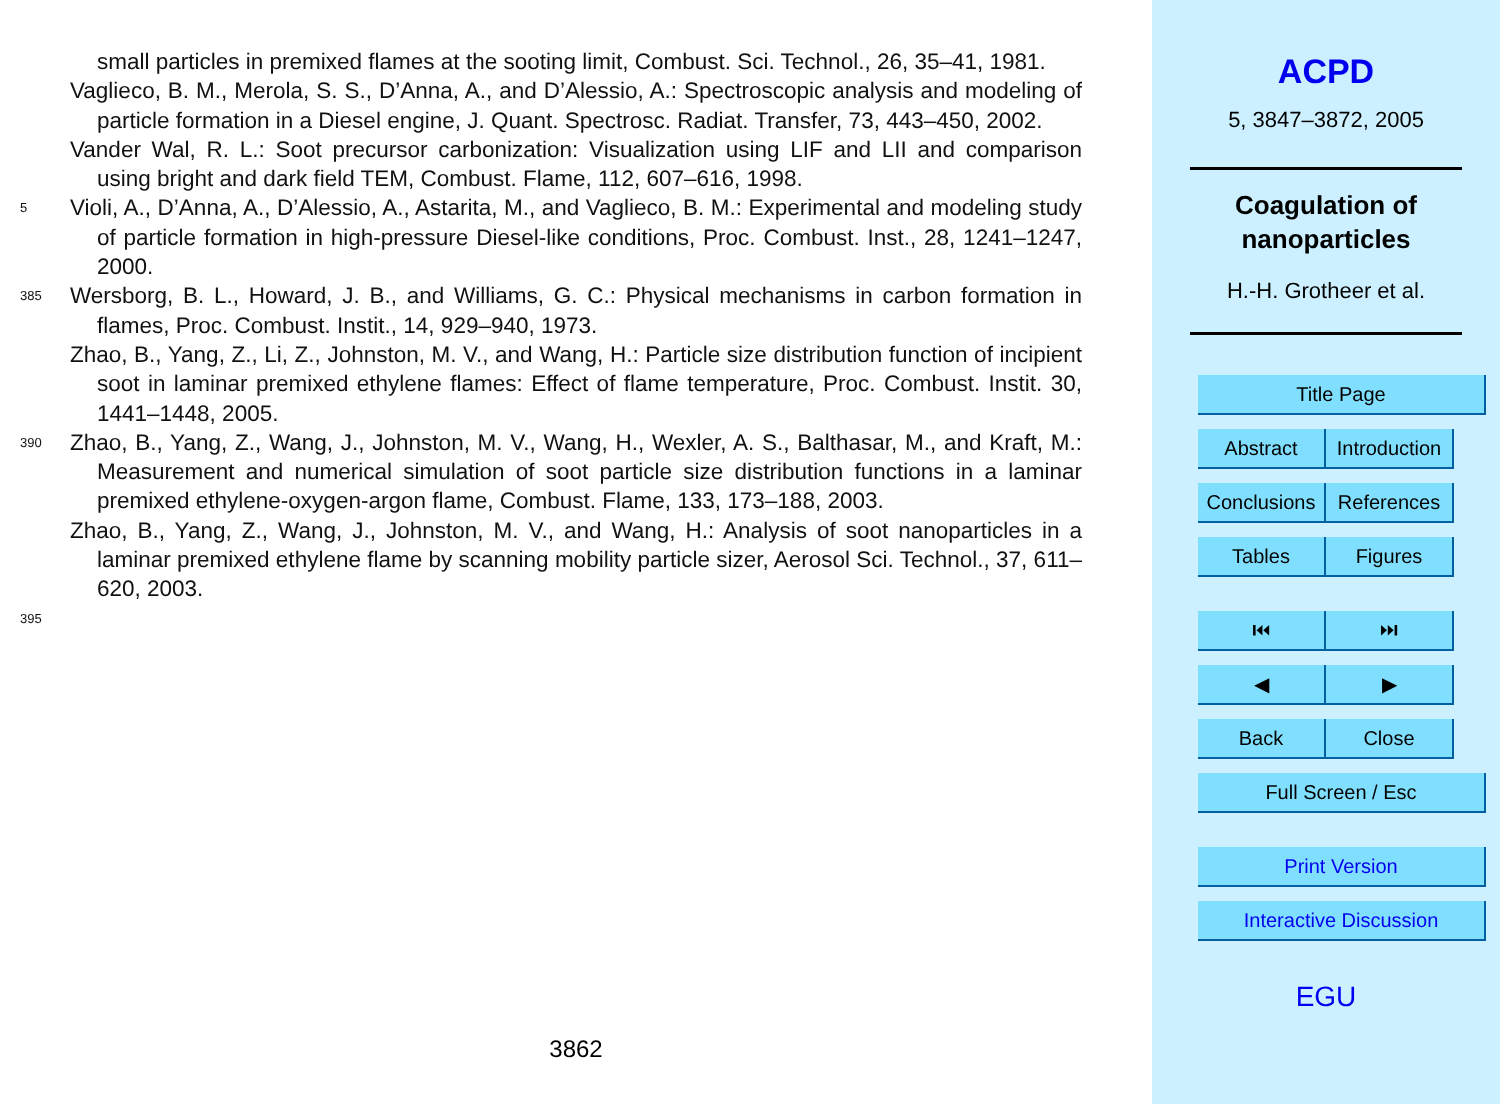small particles in premixed flames at the sooting limit, Combust. Sci. Technol., 26, 35–41, 1981.
Vaglieco, B. M., Merola, S. S., D’Anna, A., and D’Alessio, A.: Spectroscopic analysis and modeling of particle formation in a Diesel engine, J. Quant. Spectrosc. Radiat. Transfer, 73, 443–450, 2002.
Vander Wal, R. L.: Soot precursor carbonization: Visualization using LIF and LII and comparison using bright and dark field TEM, Combust. Flame, 112, 607–616, 1998.
5 Violi, A., D’Anna, A., D’Alessio, A., Astarita, M., and Vaglieco, B. M.: Experimental and modeling study of particle formation in high-pressure Diesel-like conditions, Proc. Combust. Inst., 28, 1241–1247, 2000.
385 Wersborg, B. L., Howard, J. B., and Williams, G. C.: Physical mechanisms in carbon formation in flames, Proc. Combust. Instit., 14, 929–940, 1973.
Zhao, B., Yang, Z., Li, Z., Johnston, M. V., and Wang, H.: Particle size distribution function of incipient soot in laminar premixed ethylene flames: Effect of flame temperature, Proc. Combust. Instit. 30, 1441–1448, 2005.
390 Zhao, B., Yang, Z., Wang, J., Johnston, M. V., Wang, H., Wexler, A. S., Balthasar, M., and Kraft, M.: Measurement and numerical simulation of soot particle size distribution functions in a laminar premixed ethylene-oxygen-argon flame, Combust. Flame, 133, 173–188, 2003.
Zhao, B., Yang, Z., Wang, J., Johnston, M. V., and Wang, H.: Analysis of soot nanoparticles in a laminar premixed ethylene flame by scanning mobility particle sizer, Aerosol Sci. Technol., 37, 611–620, 2003.
395
3862
ACPD
5, 3847–3872, 2005
Coagulation of
nanoparticles
H.-H. Grotheer et al.
Title Page
Abstract Introduction
Conclusions References
Tables Figures
⏮ ⏭
◀ ▶
Back Close
Full Screen / Esc
Print Version
Interactive Discussion
EGU